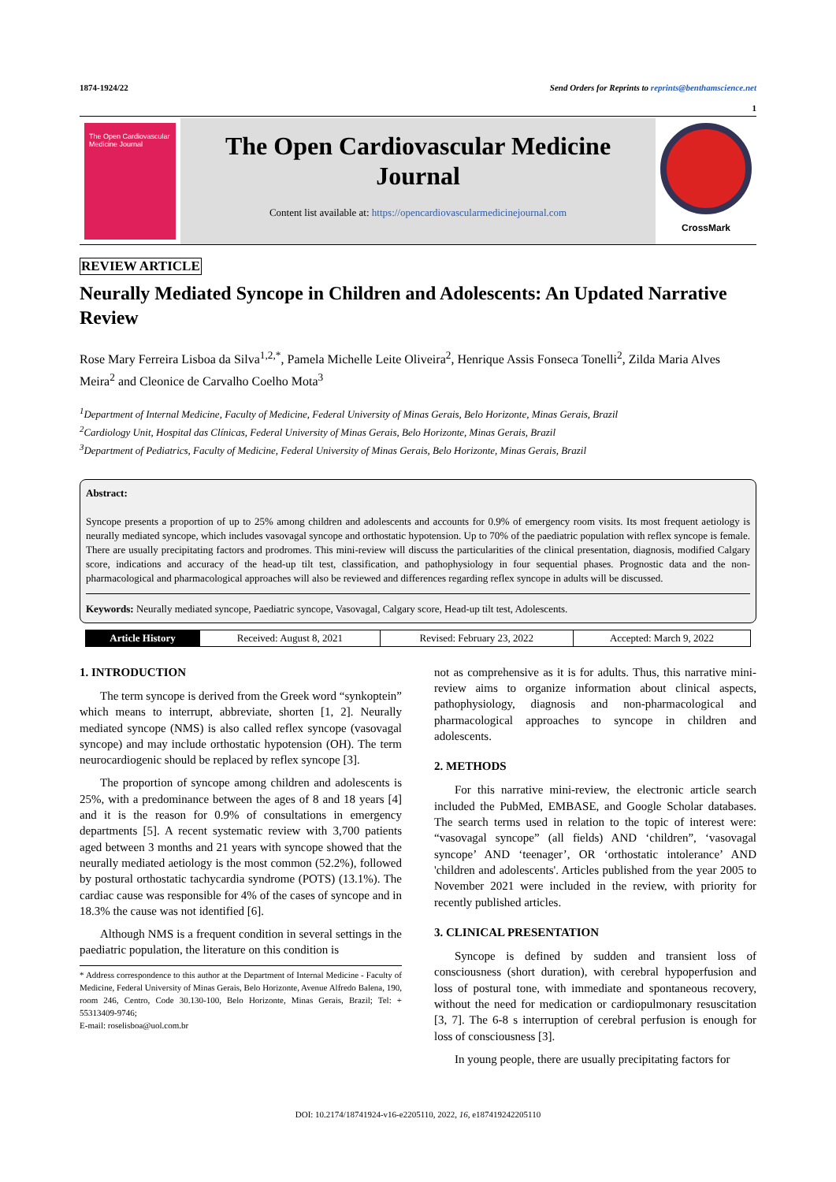1874-1924/22 Send Orders for Reprints to reprints@benthamscience.net
1
The Open Cardiovascular Medicine Journal
The Open Cardiovascular Medicine
Journal
Content list available at: https://opencardiovascularmedicinejournal.com
CrossMark
REVIEW ARTICLE
Neurally Mediated Syncope in Children and Adolescents: An Updated Narrative Review
Rose Mary Ferreira Lisboa da Silva<sup>1,2,*</sup>, Pamela Michelle Leite Oliveira<sup>2</sup>, Henrique Assis Fonseca Tonelli<sup>2</sup>, Zilda Maria Alves Meira<sup>2</sup> and Cleonice de Carvalho Coelho Mota<sup>3</sup>
<sup>1</sup> Department of Internal Medicine, Faculty of Medicine, Federal University of Minas Gerais, Belo Horizonte, Minas Gerais, Brazil
<sup>2</sup> Cardiology Unit, Hospital das Clínicas, Federal University of Minas Gerais, Belo Horizonte, Minas Gerais, Brazil
<sup>3</sup> Department of Pediatrics, Faculty of Medicine, Federal University of Minas Gerais, Belo Horizonte, Minas Gerais, Brazil
Abstract:
Syncope presents a proportion of up to 25% among children and adolescents and accounts for 0.9% of emergency room visits. Its most frequent aetiology is neurally mediated syncope, which includes vasovagal syncope and orthostatic hypotension. Up to 70% of the paediatric population with reflex syncope is female. There are usually precipitating factors and prodromes. This mini-review will discuss the particularities of the clinical presentation, diagnosis, modified Calgary score, indications and accuracy of the head-up tilt test, classification, and pathophysiology in four sequential phases. Prognostic data and the non-pharmacological and pharmacological approaches will also be reviewed and differences regarding reflex syncope in adults will be discussed.
Keywords: Neurally mediated syncope, Paediatric syncope, Vasovagal, Calgary score, Head-up tilt test, Adolescents.
| Article History | Received: August 8, 2021 | Revised: February 23, 2022 | Accepted: March 9, 2022 |
1. INTRODUCTION
The term syncope is derived from the Greek word “synkoptein” which means to interrupt, abbreviate, shorten [1, 2]. Neurally mediated syncope (NMS) is also called reflex syncope (vasovagal syncope) and may include orthostatic hypotension (OH). The term neurocardiogenic should be replaced by reflex syncope [3].
The proportion of syncope among children and adolescents is 25%, with a predominance between the ages of 8 and 18 years [4] and it is the reason for 0.9% of consultations in emergency departments [5]. A recent systematic review with 3,700 patients aged between 3 months and 21 years with syncope showed that the neurally mediated aetiology is the most common (52.2%), followed by postural orthostatic tachycardia syndrome (POTS) (13.1%). The cardiac cause was responsible for 4% of the cases of syncope and in 18.3% the cause was not identified [6].
Although NMS is a frequent condition in several settings in the paediatric population, the literature on this condition is
* Address correspondence to this author at the Department of Internal Medicine - Faculty of Medicine, Federal University of Minas Gerais, Belo Horizonte, Avenue Alfredo Balena, 190, room 246, Centro, Code 30.130-100, Belo Horizonte, Minas Gerais, Brazil; Tel: + 55313409-9746;
E-mail: roselisboa@uol.com.br
not as comprehensive as it is for adults. Thus, this narrative mini-review aims to organize information about clinical aspects, pathophysiology, diagnosis and non-pharmacological and pharmacological approaches to syncope in children and adolescents.
2. METHODS
For this narrative mini-review, the electronic article search included the PubMed, EMBASE, and Google Scholar databases. The search terms used in relation to the topic of interest were: “vasovagal syncope” (all fields) AND ‘children”, ‘vasovagal syncope’ AND ‘teenager’, OR ‘orthostatic intolerance’ AND 'children and adolescents'. Articles published from the year 2005 to November 2021 were included in the review, with priority for recently published articles.
3. CLINICAL PRESENTATION
Syncope is defined by sudden and transient loss of consciousness (short duration), with cerebral hypoperfusion and loss of postural tone, with immediate and spontaneous recovery, without the need for medication or cardiopulmonary resuscitation [3, 7]. The 6-8 s interruption of cerebral perfusion is enough for loss of consciousness [3].
In young people, there are usually precipitating factors for
DOI: 10.2174/18741924-v16-e2205110, 2022, 16, e187419242205110